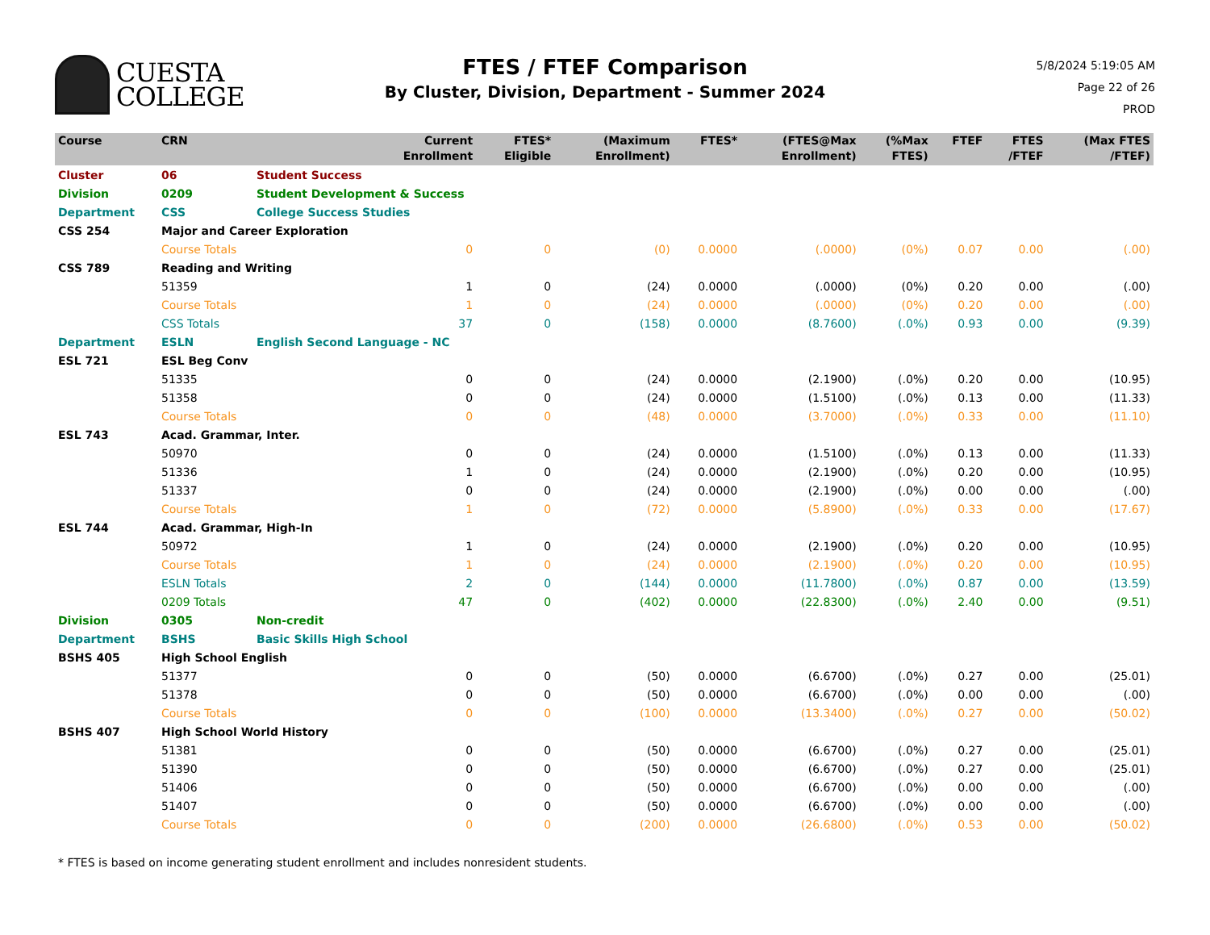CUESTA
COLLEGE
FTES / FTEF Comparison
By Cluster, Division, Department - Summer 2024
5/8/2024 5:19:05 AM
Page 22 of 26
PROD
| Course | CRN | | Current Enrollment | FTES* Eligible | (Maximum Enrollment) | FTES* | (FTES@Max Enrollment) | (%Max FTES) | FTEF | FTES /FTEF | (Max FTES /FTEF) |
| --- | --- | --- | --- | --- | --- | --- | --- | --- | --- | --- | --- |
| Cluster | 06 | Student Success | | | | | | | | | |
| Division | 0209 | Student Development & Success | | | | | | | | | |
| Department | CSS | College Success Studies | | | | | | | | | |
| CSS 254 | Major and Career Exploration | | | | | | | | | | |
| | Course Totals | | 0 | 0 | (0) | 0.0000 | (.0000) | (0%) | 0.07 | 0.00 | (.00) |
| CSS 789 | Reading and Writing | | | | | | | | | | |
| | 51359 | | 1 | 0 | (24) | 0.0000 | (.0000) | (0%) | 0.20 | 0.00 | (.00) |
| | Course Totals | | 1 | 0 | (24) | 0.0000 | (.0000) | (0%) | 0.20 | 0.00 | (.00) |
| | CSS Totals | | 37 | 0 | (158) | 0.0000 | (8.7600) | (.0%) | 0.93 | 0.00 | (9.39) |
| Department | ESLN | English Second Language - NC | | | | | | | | | |
| ESL 721 | ESL Beg Conv | | | | | | | | | | |
| | 51335 | | 0 | 0 | (24) | 0.0000 | (2.1900) | (.0%) | 0.20 | 0.00 | (10.95) |
| | 51358 | | 0 | 0 | (24) | 0.0000 | (1.5100) | (.0%) | 0.13 | 0.00 | (11.33) |
| | Course Totals | | 0 | 0 | (48) | 0.0000 | (3.7000) | (.0%) | 0.33 | 0.00 | (11.10) |
| ESL 743 | Acad. Grammar, Inter. | | | | | | | | | | |
| | 50970 | | 0 | 0 | (24) | 0.0000 | (1.5100) | (.0%) | 0.13 | 0.00 | (11.33) |
| | 51336 | | 1 | 0 | (24) | 0.0000 | (2.1900) | (.0%) | 0.20 | 0.00 | (10.95) |
| | 51337 | | 0 | 0 | (24) | 0.0000 | (2.1900) | (.0%) | 0.00 | 0.00 | (.00) |
| | Course Totals | | 1 | 0 | (72) | 0.0000 | (5.8900) | (.0%) | 0.33 | 0.00 | (17.67) |
| ESL 744 | Acad. Grammar, High-In | | | | | | | | | | |
| | 50972 | | 1 | 0 | (24) | 0.0000 | (2.1900) | (.0%) | 0.20 | 0.00 | (10.95) |
| | Course Totals | | 1 | 0 | (24) | 0.0000 | (2.1900) | (.0%) | 0.20 | 0.00 | (10.95) |
| | ESLN Totals | | 2 | 0 | (144) | 0.0000 | (11.7800) | (.0%) | 0.87 | 0.00 | (13.59) |
| | 0209 Totals | | 47 | 0 | (402) | 0.0000 | (22.8300) | (.0%) | 2.40 | 0.00 | (9.51) |
| Division | 0305 | Non-credit | | | | | | | | | |
| Department | BSHS | Basic Skills High School | | | | | | | | | |
| BSHS 405 | High School English | | | | | | | | | | |
| | 51377 | | 0 | 0 | (50) | 0.0000 | (6.6700) | (.0%) | 0.27 | 0.00 | (25.01) |
| | 51378 | | 0 | 0 | (50) | 0.0000 | (6.6700) | (.0%) | 0.00 | 0.00 | (.00) |
| | Course Totals | | 0 | 0 | (100) | 0.0000 | (13.3400) | (.0%) | 0.27 | 0.00 | (50.02) |
| BSHS 407 | High School World History | | | | | | | | | | |
| | 51381 | | 0 | 0 | (50) | 0.0000 | (6.6700) | (.0%) | 0.27 | 0.00 | (25.01) |
| | 51390 | | 0 | 0 | (50) | 0.0000 | (6.6700) | (.0%) | 0.27 | 0.00 | (25.01) |
| | 51406 | | 0 | 0 | (50) | 0.0000 | (6.6700) | (.0%) | 0.00 | 0.00 | (.00) |
| | 51407 | | 0 | 0 | (50) | 0.0000 | (6.6700) | (.0%) | 0.00 | 0.00 | (.00) |
| | Course Totals | | 0 | 0 | (200) | 0.0000 | (26.6800) | (.0%) | 0.53 | 0.00 | (50.02) |
* FTES is based on income generating student enrollment and includes nonresident students.